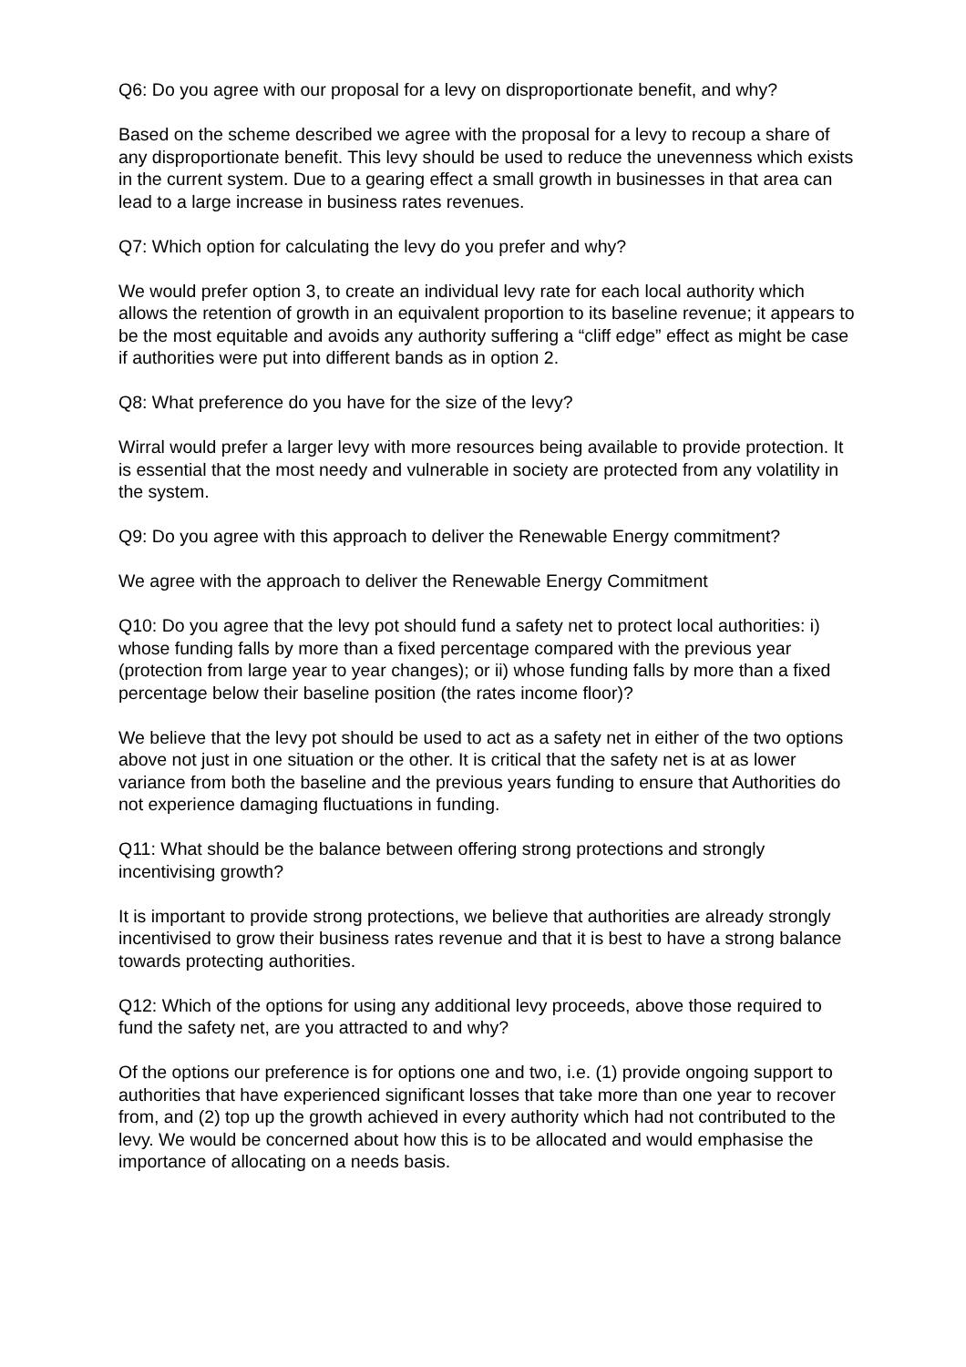Q6: Do you agree with our proposal for a levy on disproportionate benefit, and why?
Based on the scheme described we agree with the proposal for a levy to recoup a share of any disproportionate benefit. This levy should be used to reduce the unevenness which exists in the current system. Due to a gearing effect a small growth in businesses in that area can lead to a large increase in business rates revenues.
Q7: Which option for calculating the levy do you prefer and why?
We would prefer option 3, to create an individual levy rate for each local authority which allows the retention of growth in an equivalent proportion to its baseline revenue; it appears to be the most equitable and avoids any authority suffering a “cliff edge” effect as might be case if authorities were put into different bands as in option 2.
Q8: What preference do you have for the size of the levy?
Wirral would prefer a larger levy with more resources being available to provide protection. It is essential that the most needy and vulnerable in society are protected from any volatility in the system.
Q9: Do you agree with this approach to deliver the Renewable Energy commitment?
We agree with the approach to deliver the Renewable Energy Commitment
Q10: Do you agree that the levy pot should fund a safety net to protect local authorities: i) whose funding falls by more than a fixed percentage compared with the previous year (protection from large year to year changes); or ii) whose funding falls by more than a fixed percentage below their baseline position (the rates income floor)?
We believe that the levy pot should be used to act as a safety net in either of the two options above not just in one situation or the other. It is critical that the safety net is at as lower variance from both the baseline and the previous years funding to ensure that Authorities do not experience damaging fluctuations in funding.
Q11: What should be the balance between offering strong protections and strongly incentivising growth?
It is important to provide strong protections, we believe that authorities are already strongly incentivised to grow their business rates revenue and that it is best to have a strong balance towards protecting authorities.
Q12: Which of the options for using any additional levy proceeds, above those required to fund the safety net, are you attracted to and why?
Of the options our preference is for options one and two, i.e. (1) provide ongoing support to authorities that have experienced significant losses that take more than one year to recover from, and (2) top up the growth achieved in every authority which had not contributed to the levy. We would be concerned about how this is to be allocated and would emphasise the importance of allocating on a needs basis.